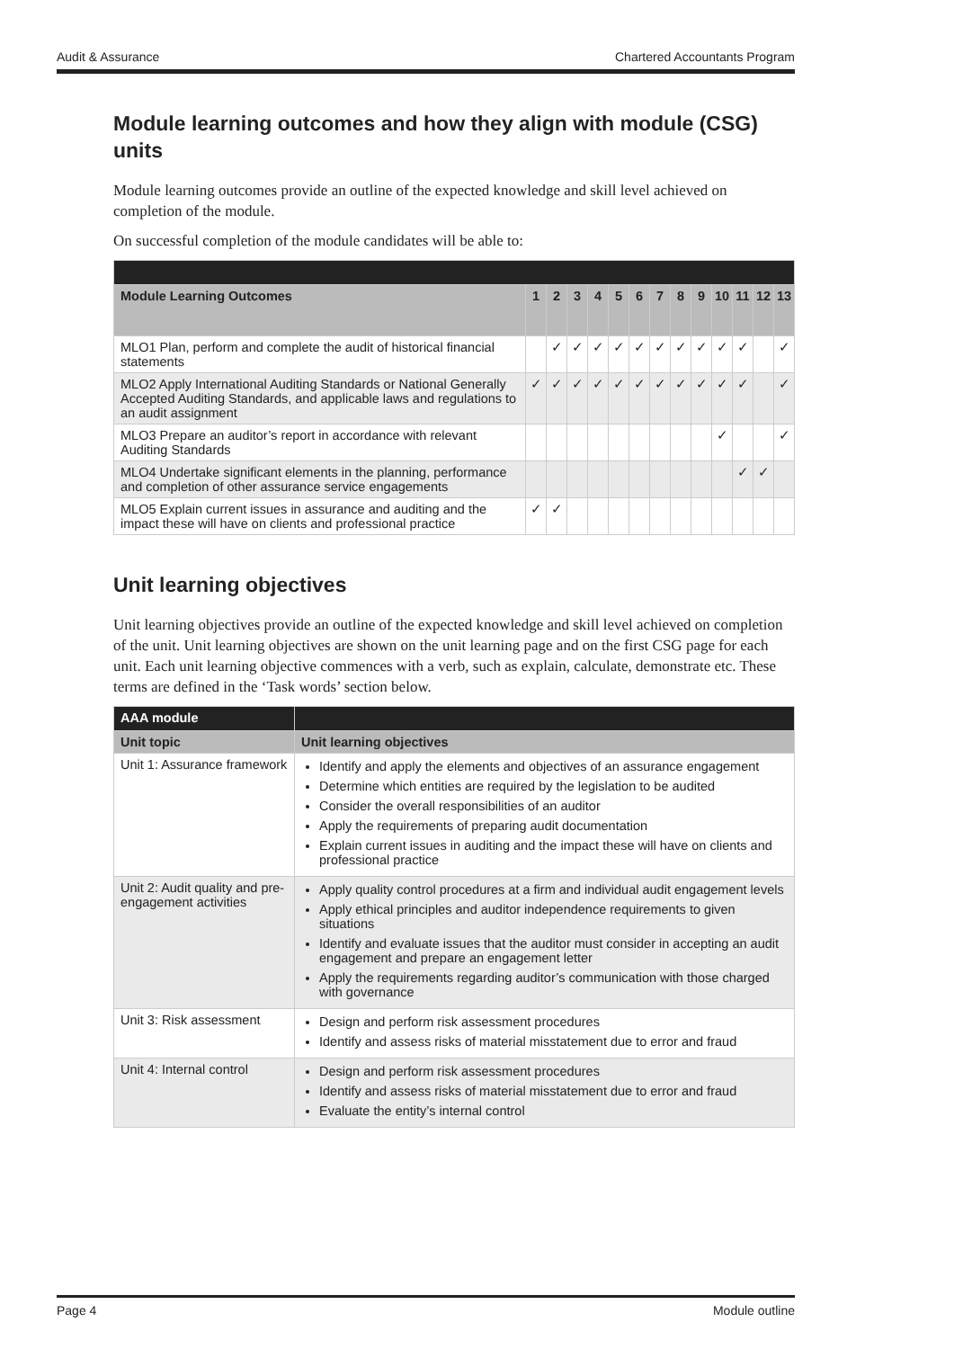Audit & Assurance Chartered Accountants Program
Module learning outcomes and how they align with module (CSG) units
Module learning outcomes provide an outline of the expected knowledge and skill level achieved on completion of the module.
On successful completion of the module candidates will be able to:
| Module Learning Outcomes | 1 | 2 | 3 | 4 | 5 | 6 | 7 | 8 | 9 | 10 | 11 | 12 | 13 |
| --- | --- | --- | --- | --- | --- | --- | --- | --- | --- | --- | --- | --- | --- |
| MLO1 Plan, perform and complete the audit of historical financial statements | | ✓ | ✓ | ✓ | ✓ | ✓ | ✓ | ✓ | ✓ | ✓ | ✓ | | ✓ |
| MLO2 Apply International Auditing Standards or National Generally Accepted Auditing Standards, and applicable laws and regulations to an audit assignment | ✓ | ✓ | ✓ | ✓ | ✓ | ✓ | ✓ | ✓ | ✓ | ✓ | ✓ | | ✓ |
| MLO3 Prepare an auditor’s report in accordance with relevant Auditing Standards | | | | | | | | | | ✓ | | | ✓ |
| MLO4 Undertake significant elements in the planning, performance and completion of other assurance service engagements | | | | | | | | | | | ✓ | ✓ | |
| MLO5 Explain current issues in assurance and auditing and the impact these will have on clients and professional practice | ✓ | ✓ | | | | | | | | | | | |
Unit learning objectives
Unit learning objectives provide an outline of the expected knowledge and skill level achieved on completion of the unit. Unit learning objectives are shown on the unit learning page and on the first CSG page for each unit. Each unit learning objective commences with a verb, such as explain, calculate, demonstrate etc. These terms are defined in the ‘Task words’ section below.
| AAA module | |
| Unit topic | Unit learning objectives |
| Unit 1: Assurance framework | Identify and apply the elements and objectives of an assurance engagement Determine which entities are required by the legislation to be audited Consider the overall responsibilities of an auditor Apply the requirements of preparing audit documentation Explain current issues in auditing and the impact these will have on clients and professional practice |
| Unit 2: Audit quality and pre-engagement activities | Apply quality control procedures at a firm and individual audit engagement levels Apply ethical principles and auditor independence requirements to given situations Identify and evaluate issues that the auditor must consider in accepting an audit engagement and prepare an engagement letter Apply the requirements regarding auditor’s communication with those charged with governance |
| Unit 3: Risk assessment | Design and perform risk assessment procedures Identify and assess risks of material misstatement due to error and fraud |
| Unit 4: Internal control | Design and perform risk assessment procedures Identify and assess risks of material misstatement due to error and fraud Evaluate the entity’s internal control |
Page 4 Module outline